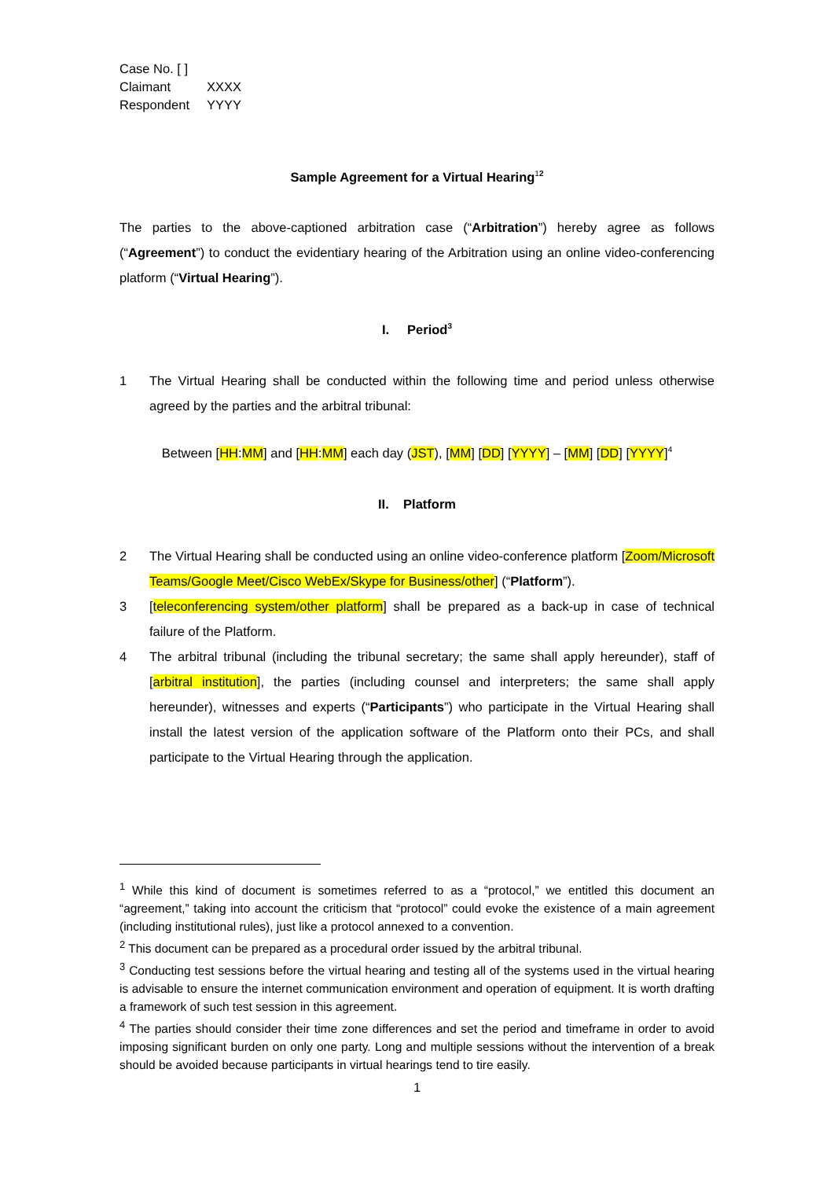| Case No. [ ] | |
| Claimant | XXXX |
| Respondent | YYYY |
Sample Agreement for a Virtual Hearing<sup>1</sup><sup>2</sup>
The parties to the above-captioned arbitration case (“Arbitration”) hereby agree as follows (“Agreement”) to conduct the evidentiary hearing of the Arbitration using an online video-conferencing platform (“Virtual Hearing”).
I. Period<sup>3</sup>
1 The Virtual Hearing shall be conducted within the following time and period unless otherwise agreed by the parties and the arbitral tribunal:
Between [HH:MM] and [HH:MM] each day (JST), [MM] [DD] [YYYY] – [MM] [DD] [YYYY]<sup>4</sup>
II. Platform
2 The Virtual Hearing shall be conducted using an online video-conference platform [Zoom/Microsoft Teams/Google Meet/Cisco WebEx/Skype for Business/other] (“Platform”).
3 [teleconferencing system/other platform] shall be prepared as a back-up in case of technical failure of the Platform.
4 The arbitral tribunal (including the tribunal secretary; the same shall apply hereunder), staff of [arbitral institution], the parties (including counsel and interpreters; the same shall apply hereunder), witnesses and experts (“Participants”) who participate in the Virtual Hearing shall install the latest version of the application software of the Platform onto their PCs, and shall participate to the Virtual Hearing through the application.
<sup>1</sup> While this kind of document is sometimes referred to as a “protocol,” we entitled this document an “agreement,” taking into account the criticism that “protocol” could evoke the existence of a main agreement (including institutional rules), just like a protocol annexed to a convention.
<sup>2</sup> This document can be prepared as a procedural order issued by the arbitral tribunal.
<sup>3</sup> Conducting test sessions before the virtual hearing and testing all of the systems used in the virtual hearing is advisable to ensure the internet communication environment and operation of equipment. It is worth drafting a framework of such test session in this agreement.
<sup>4</sup> The parties should consider their time zone differences and set the period and timeframe in order to avoid imposing significant burden on only one party. Long and multiple sessions without the intervention of a break should be avoided because participants in virtual hearings tend to tire easily.
1